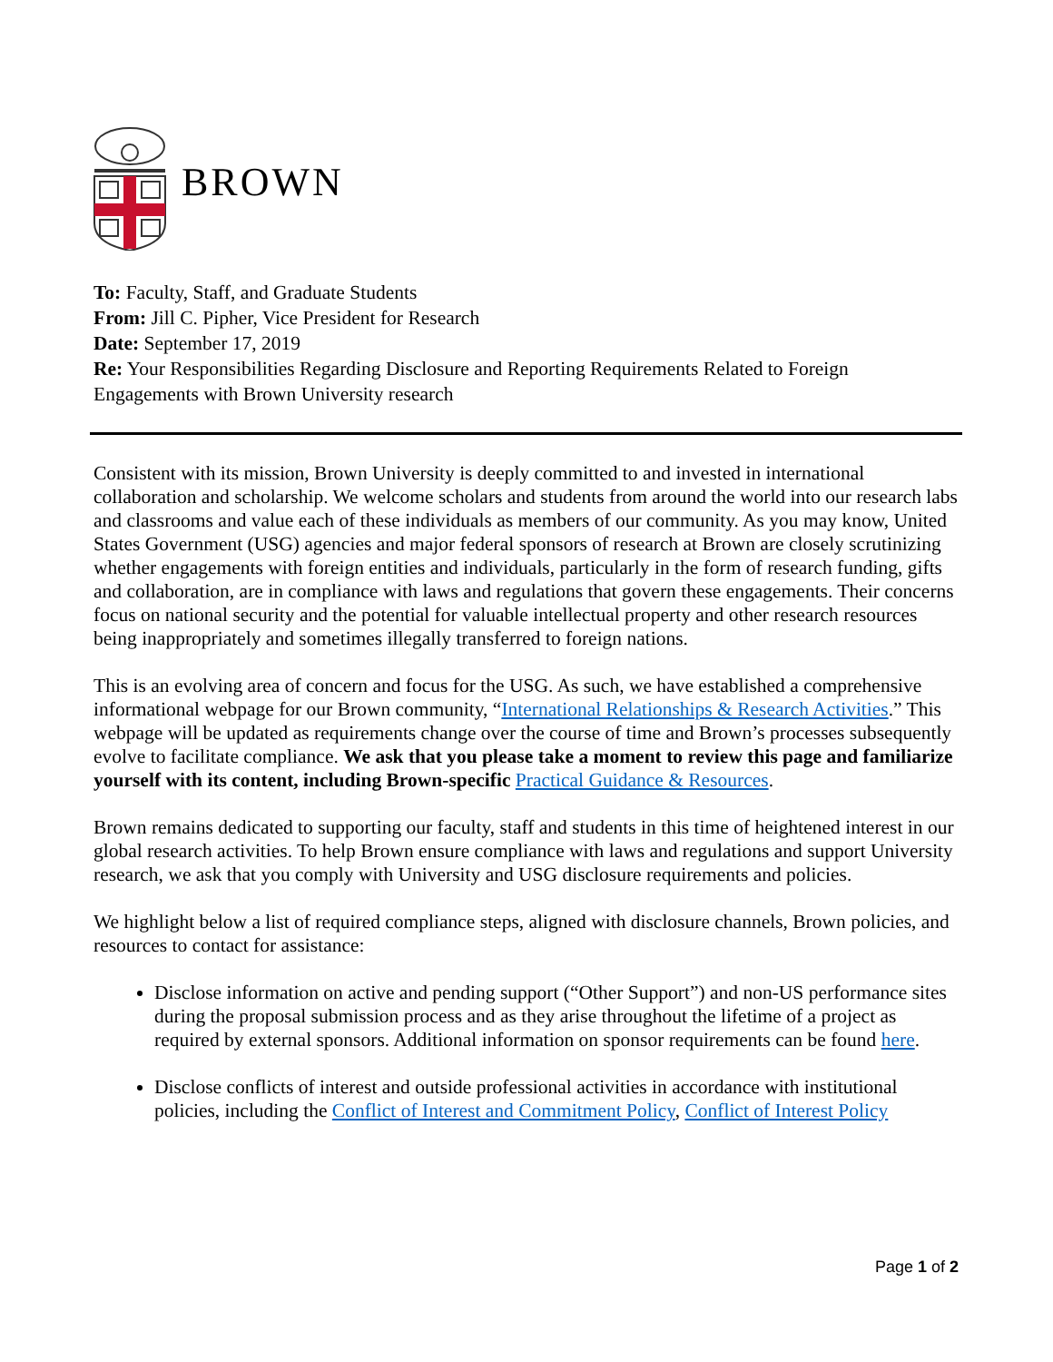BROWN
To: Faculty, Staff, and Graduate Students
From: Jill C. Pipher, Vice President for Research
Date: September 17, 2019
Re: Your Responsibilities Regarding Disclosure and Reporting Requirements Related to Foreign Engagements with Brown University research
Consistent with its mission, Brown University is deeply committed to and invested in international collaboration and scholarship. We welcome scholars and students from around the world into our research labs and classrooms and value each of these individuals as members of our community. As you may know, United States Government (USG) agencies and major federal sponsors of research at Brown are closely scrutinizing whether engagements with foreign entities and individuals, particularly in the form of research funding, gifts and collaboration, are in compliance with laws and regulations that govern these engagements. Their concerns focus on national security and the potential for valuable intellectual property and other research resources being inappropriately and sometimes illegally transferred to foreign nations.
This is an evolving area of concern and focus for the USG. As such, we have established a comprehensive informational webpage for our Brown community, “International Relationships & Research Activities.” This webpage will be updated as requirements change over the course of time and Brown’s processes subsequently evolve to facilitate compliance. We ask that you please take a moment to review this page and familiarize yourself with its content, including Brown-specific Practical Guidance & Resources.
Brown remains dedicated to supporting our faculty, staff and students in this time of heightened interest in our global research activities. To help Brown ensure compliance with laws and regulations and support University research, we ask that you comply with University and USG disclosure requirements and policies.
We highlight below a list of required compliance steps, aligned with disclosure channels, Brown policies, and resources to contact for assistance:
Disclose information on active and pending support (“Other Support”) and non-US performance sites during the proposal submission process and as they arise throughout the lifetime of a project as required by external sponsors. Additional information on sponsor requirements can be found here.
Disclose conflicts of interest and outside professional activities in accordance with institutional policies, including the Conflict of Interest and Commitment Policy, Conflict of Interest Policy
Page 1 of 2